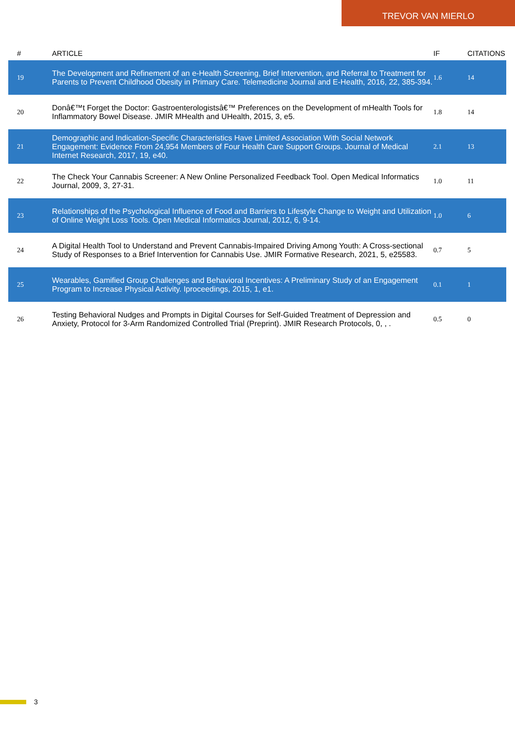TREVOR VAN MIERLO
| # | ARTICLE | IF | CITATIONS |
| --- | --- | --- | --- |
| 19 | The Development and Refinement of an e-Health Screening, Brief Intervention, and Referral to Treatment for Parents to Prevent Childhood Obesity in Primary Care. Telemedicine Journal and E-Health, 2016, 22, 385-394. | 1.6 | 14 |
| 20 | Donâ€™t Forget the Doctor: Gastroenterologistsâ€™ Preferences on the Development of mHealth Tools for Inflammatory Bowel Disease. JMIR MHealth and UHealth, 2015, 3, e5. | 1.8 | 14 |
| 21 | Demographic and Indication-Specific Characteristics Have Limited Association With Social Network Engagement: Evidence From 24,954 Members of Four Health Care Support Groups. Journal of Medical Internet Research, 2017, 19, e40. | 2.1 | 13 |
| 22 | The Check Your Cannabis Screener: A New Online Personalized Feedback Tool. Open Medical Informatics Journal, 2009, 3, 27-31. | 1.0 | 11 |
| 23 | Relationships of the Psychological Influence of Food and Barriers to Lifestyle Change to Weight and Utilization of Online Weight Loss Tools. Open Medical Informatics Journal, 2012, 6, 9-14. | 1.0 | 6 |
| 24 | A Digital Health Tool to Understand and Prevent Cannabis-Impaired Driving Among Youth: A Cross-sectional Study of Responses to a Brief Intervention for Cannabis Use. JMIR Formative Research, 2021, 5, e25583. | 0.7 | 5 |
| 25 | Wearables, Gamified Group Challenges and Behavioral Incentives: A Preliminary Study of an Engagement Program to Increase Physical Activity. Iproceedings, 2015, 1, e1. | 0.1 | 1 |
| 26 | Testing Behavioral Nudges and Prompts in Digital Courses for Self-Guided Treatment of Depression and Anxiety, Protocol for 3-Arm Randomized Controlled Trial (Preprint). JMIR Research Protocols, 0, , . | 0.5 | 0 |
3